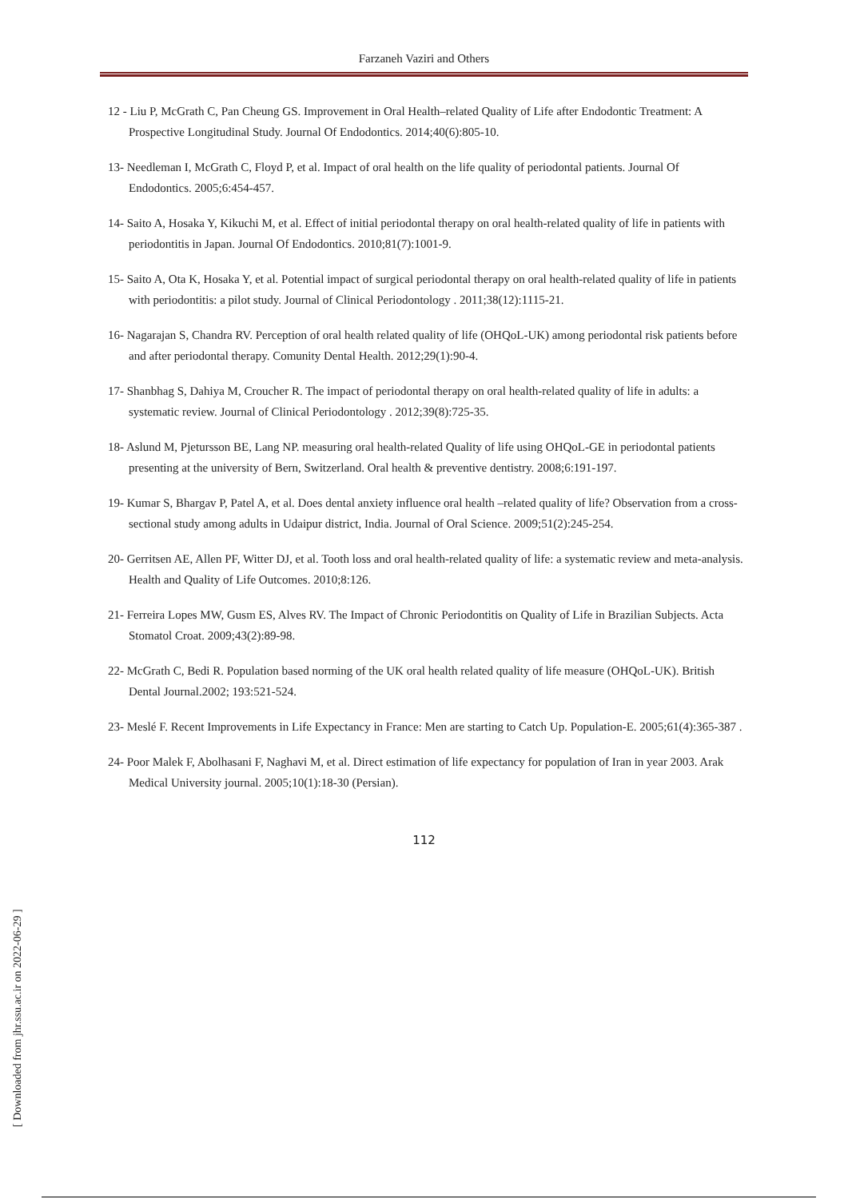Farzaneh Vaziri and Others
12 - Liu P, McGrath C, Pan Cheung GS. Improvement in Oral Health–related Quality of Life after Endodontic Treatment: A Prospective Longitudinal Study. Journal Of Endodontics. 2014;40(6):805-10.
13- Needleman I, McGrath C, Floyd P, et al. Impact of oral health on the life quality of periodontal patients. Journal Of Endodontics. 2005;6:454-457.
14- Saito A, Hosaka Y, Kikuchi M, et al. Effect of initial periodontal therapy on oral health-related quality of life in patients with periodontitis in Japan. Journal Of Endodontics. 2010;81(7):1001-9.
15- Saito A, Ota K, Hosaka Y, et al. Potential impact of surgical periodontal therapy on oral health-related quality of life in patients with periodontitis: a pilot study. Journal of Clinical Periodontology . 2011;38(12):1115-21.
16- Nagarajan S, Chandra RV. Perception of oral health related quality of life (OHQoL-UK) among periodontal risk patients before and after periodontal therapy. Comunity Dental Health. 2012;29(1):90-4.
17- Shanbhag S, Dahiya M, Croucher R. The impact of periodontal therapy on oral health-related quality of life in adults: a systematic review. Journal of Clinical Periodontology . 2012;39(8):725-35.
18- Aslund M, Pjetursson BE, Lang NP. measuring oral health-related Quality of life using OHQoL-GE in periodontal patients presenting at the university of Bern, Switzerland. Oral health & preventive dentistry. 2008;6:191-197.
19- Kumar S, Bhargav P, Patel A, et al. Does dental anxiety influence oral health –related quality of life? Observation from a cross-sectional study among adults in Udaipur district, India. Journal of Oral Science. 2009;51(2):245-254.
20- Gerritsen AE, Allen PF, Witter DJ, et al. Tooth loss and oral health-related quality of life: a systematic review and meta-analysis. Health and Quality of Life Outcomes. 2010;8:126.
21- Ferreira Lopes MW, Gusm ES, Alves RV. The Impact of Chronic Periodontitis on Quality of Life in Brazilian Subjects. Acta Stomatol Croat. 2009;43(2):89-98.
22- McGrath C, Bedi R. Population based norming of the UK oral health related quality of life measure (OHQoL-UK). British Dental Journal.2002; 193:521-524.
23- Meslé F. Recent Improvements in Life Expectancy in France: Men are starting to Catch Up. Population-E. 2005;61(4):365-387 .
24- Poor Malek F, Abolhasani F, Naghavi M, et al. Direct estimation of life expectancy for population of Iran in year 2003. Arak Medical University journal. 2005;10(1):18-30 (Persian).
112
[ Downloaded from jhr.ssu.ac.ir on 2022-06-29 ]